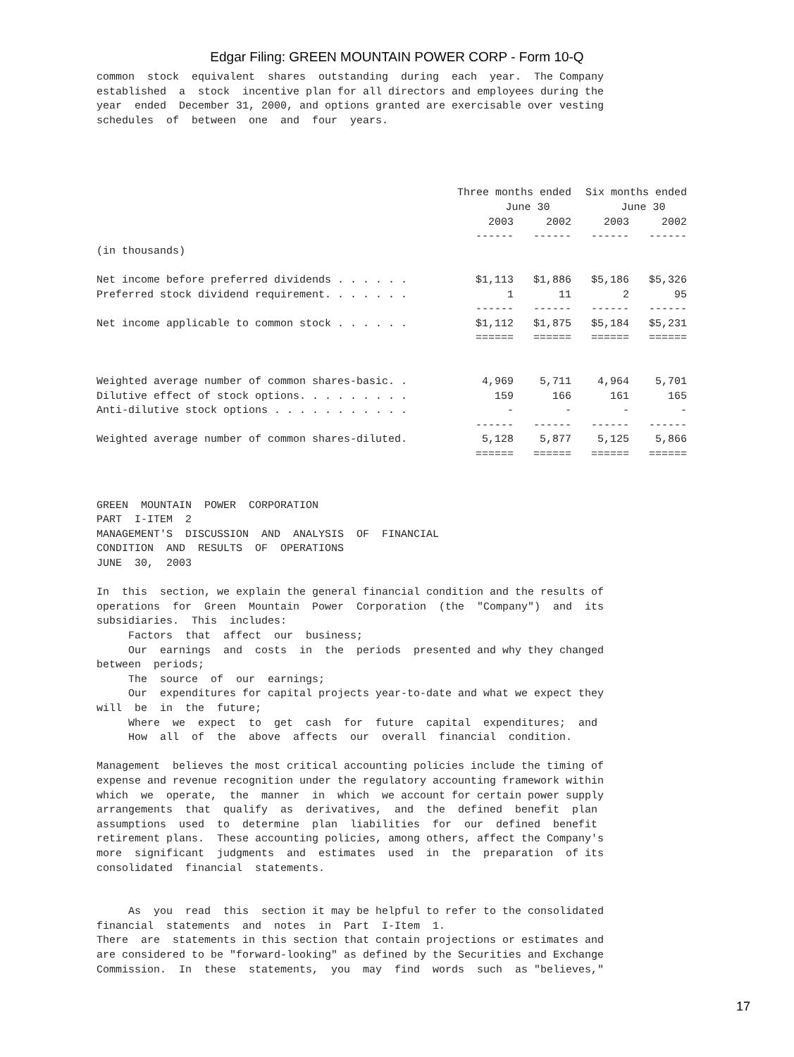Edgar Filing: GREEN MOUNTAIN POWER CORP - Form 10-Q
common stock equivalent shares outstanding during each year. The Company established a stock incentive plan for all directors and employees during the year ended December 31, 2000, and options granted are exercisable over vesting schedules of between one and four years.
| | Three months ended | | Six months ended | |
| --- | --- | --- | --- | --- |
| | June 30 | | June 30 | |
| | 2003 | 2002 | 2003 | 2002 |
| | ------ | ------ | ------ | ------ |
| (in thousands) | | | | |
| Net income before preferred dividends . . . . . . | $1,113 | $1,886 | $5,186 | $5,326 |
| Preferred stock dividend requirement. . . . . . . | 1 | 11 | 2 | 95 |
| | ------ | ------ | ------ | ------ |
| Net income applicable to common stock . . . . . . | $1,112 | $1,875 | $5,184 | $5,231 |
| | ====== | ====== | ====== | ====== |
| Weighted average number of common shares-basic. . | 4,969 | 5,711 | 4,964 | 5,701 |
| Dilutive effect of stock options. . . . . . . . . | 159 | 166 | 161 | 165 |
| Anti-dilutive stock options . . . . . . . . . . . | - | - | - | - |
| | ------ | ------ | ------ | ------ |
| Weighted average number of common shares-diluted. | 5,128 | 5,877 | 5,125 | 5,866 |
| | ====== | ====== | ====== | ====== |
GREEN MOUNTAIN POWER CORPORATION PART I-ITEM 2 MANAGEMENT'S DISCUSSION AND ANALYSIS OF FINANCIAL CONDITION AND RESULTS OF OPERATIONS JUNE 30, 2003 In this section, we explain the general financial condition and the results of operations for Green Mountain Power Corporation (the "Company") and its subsidiaries. This includes: Factors that affect our business; Our earnings and costs in the periods presented and why they changed between periods; The source of our earnings; Our expenditures for capital projects year-to-date and what we expect they will be in the future; Where we expect to get cash for future capital expenditures; and How all of the above affects our overall financial condition. Management believes the most critical accounting policies include the timing of expense and revenue recognition under the regulatory accounting framework within which we operate, the manner in which we account for certain power supply arrangements that qualify as derivatives, and the defined benefit plan assumptions used to determine plan liabilities for our defined benefit retirement plans. These accounting policies, among others, affect the Company's more significant judgments and estimates used in the preparation of its consolidated financial statements. As you read this section it may be helpful to refer to the consolidated financial statements and notes in Part I-Item 1. There are statements in this section that contain projections or estimates and are considered to be "forward-looking" as defined by the Securities and Exchange Commission. In these statements, you may find words such as "believes,"
17